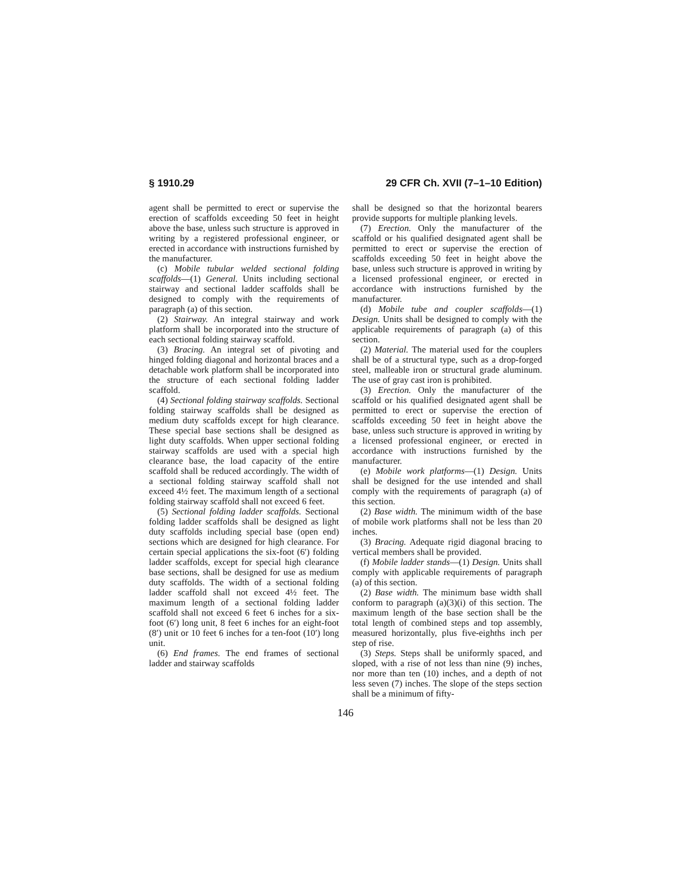§ 1910.29 29 CFR Ch. XVII (7–1–10 Edition)
agent shall be permitted to erect or supervise the erection of scaffolds exceeding 50 feet in height above the base, unless such structure is approved in writing by a registered professional engineer, or erected in accordance with instructions furnished by the manufacturer.
(c) Mobile tubular welded sectional folding scaffolds—(1) General. Units including sectional stairway and sectional ladder scaffolds shall be designed to comply with the requirements of paragraph (a) of this section.
(2) Stairway. An integral stairway and work platform shall be incorporated into the structure of each sectional folding stairway scaffold.
(3) Bracing. An integral set of pivoting and hinged folding diagonal and horizontal braces and a detachable work platform shall be incorporated into the structure of each sectional folding ladder scaffold.
(4) Sectional folding stairway scaffolds. Sectional folding stairway scaffolds shall be designed as medium duty scaffolds except for high clearance. These special base sections shall be designed as light duty scaffolds. When upper sectional folding stairway scaffolds are used with a special high clearance base, the load capacity of the entire scaffold shall be reduced accordingly. The width of a sectional folding stairway scaffold shall not exceed 4½ feet. The maximum length of a sectional folding stairway scaffold shall not exceed 6 feet.
(5) Sectional folding ladder scaffolds. Sectional folding ladder scaffolds shall be designed as light duty scaffolds including special base (open end) sections which are designed for high clearance. For certain special applications the six-foot (6′) folding ladder scaffolds, except for special high clearance base sections, shall be designed for use as medium duty scaffolds. The width of a sectional folding ladder scaffold shall not exceed 4½ feet. The maximum length of a sectional folding ladder scaffold shall not exceed 6 feet 6 inches for a six-foot (6′) long unit, 8 feet 6 inches for an eight-foot (8′) unit or 10 feet 6 inches for a ten-foot (10′) long unit.
(6) End frames. The end frames of sectional ladder and stairway scaffolds
shall be designed so that the horizontal bearers provide supports for multiple planking levels.
(7) Erection. Only the manufacturer of the scaffold or his qualified designated agent shall be permitted to erect or supervise the erection of scaffolds exceeding 50 feet in height above the base, unless such structure is approved in writing by a licensed professional engineer, or erected in accordance with instructions furnished by the manufacturer.
(d) Mobile tube and coupler scaffolds—(1) Design. Units shall be designed to comply with the applicable requirements of paragraph (a) of this section.
(2) Material. The material used for the couplers shall be of a structural type, such as a drop-forged steel, malleable iron or structural grade aluminum. The use of gray cast iron is prohibited.
(3) Erection. Only the manufacturer of the scaffold or his qualified designated agent shall be permitted to erect or supervise the erection of scaffolds exceeding 50 feet in height above the base, unless such structure is approved in writing by a licensed professional engineer, or erected in accordance with instructions furnished by the manufacturer.
(e) Mobile work platforms—(1) Design. Units shall be designed for the use intended and shall comply with the requirements of paragraph (a) of this section.
(2) Base width. The minimum width of the base of mobile work platforms shall not be less than 20 inches.
(3) Bracing. Adequate rigid diagonal bracing to vertical members shall be provided.
(f) Mobile ladder stands—(1) Design. Units shall comply with applicable requirements of paragraph (a) of this section.
(2) Base width. The minimum base width shall conform to paragraph (a)(3)(i) of this section. The maximum length of the base section shall be the total length of combined steps and top assembly, measured horizontally, plus five-eighths inch per step of rise.
(3) Steps. Steps shall be uniformly spaced, and sloped, with a rise of not less than nine (9) inches, nor more than ten (10) inches, and a depth of not less seven (7) inches. The slope of the steps section shall be a minimum of fifty-
146